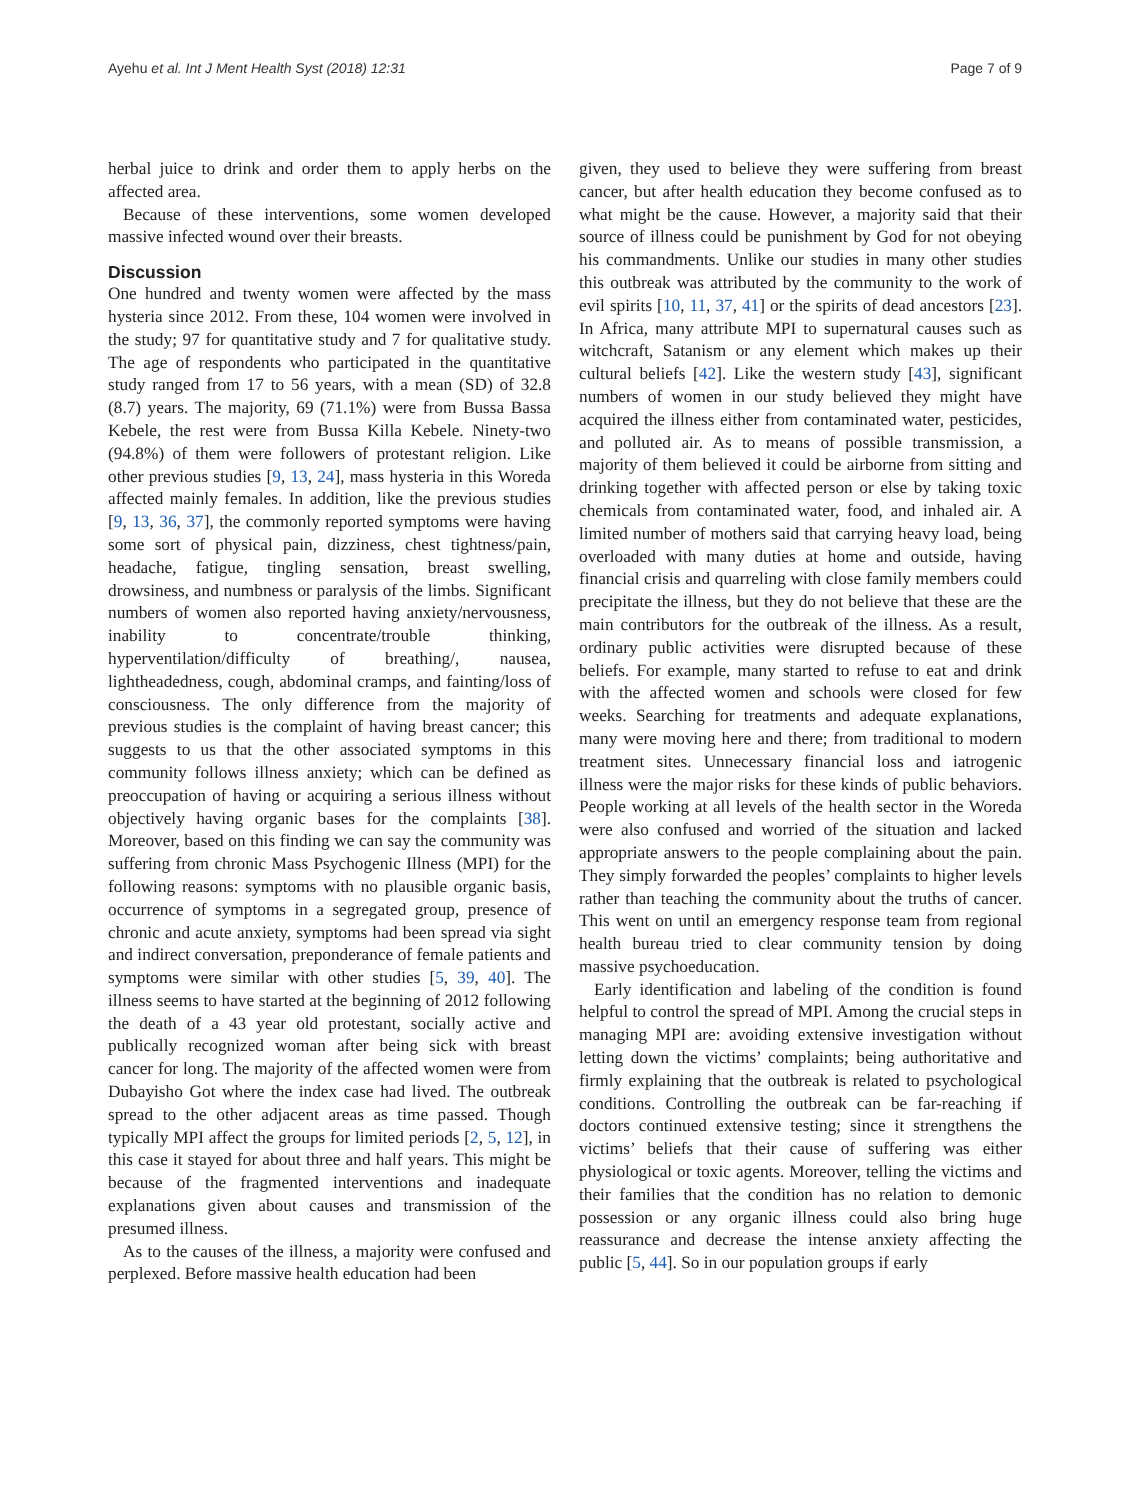Ayehu et al. Int J Ment Health Syst (2018) 12:31 Page 7 of 9
herbal juice to drink and order them to apply herbs on the affected area.
Because of these interventions, some women developed massive infected wound over their breasts.
Discussion
One hundred and twenty women were affected by the mass hysteria since 2012. From these, 104 women were involved in the study; 97 for quantitative study and 7 for qualitative study. The age of respondents who participated in the quantitative study ranged from 17 to 56 years, with a mean (SD) of 32.8 (8.7) years. The majority, 69 (71.1%) were from Bussa Bassa Kebele, the rest were from Bussa Killa Kebele. Ninety-two (94.8%) of them were followers of protestant religion. Like other previous studies [9, 13, 24], mass hysteria in this Woreda affected mainly females. In addition, like the previous studies [9, 13, 36, 37], the commonly reported symptoms were having some sort of physical pain, dizziness, chest tightness/pain, headache, fatigue, tingling sensation, breast swelling, drowsiness, and numbness or paralysis of the limbs. Significant numbers of women also reported having anxiety/nervousness, inability to concentrate/trouble thinking, hyperventilation/difficulty of breathing/, nausea, lightheadedness, cough, abdominal cramps, and fainting/loss of consciousness. The only difference from the majority of previous studies is the complaint of having breast cancer; this suggests to us that the other associated symptoms in this community follows illness anxiety; which can be defined as preoccupation of having or acquiring a serious illness without objectively having organic bases for the complaints [38]. Moreover, based on this finding we can say the community was suffering from chronic Mass Psychogenic Illness (MPI) for the following reasons: symptoms with no plausible organic basis, occurrence of symptoms in a segregated group, presence of chronic and acute anxiety, symptoms had been spread via sight and indirect conversation, preponderance of female patients and symptoms were similar with other studies [5, 39, 40]. The illness seems to have started at the beginning of 2012 following the death of a 43 year old protestant, socially active and publically recognized woman after being sick with breast cancer for long. The majority of the affected women were from Dubayisho Got where the index case had lived. The outbreak spread to the other adjacent areas as time passed. Though typically MPI affect the groups for limited periods [2, 5, 12], in this case it stayed for about three and half years. This might be because of the fragmented interventions and inadequate explanations given about causes and transmission of the presumed illness.
As to the causes of the illness, a majority were confused and perplexed. Before massive health education had been
given, they used to believe they were suffering from breast cancer, but after health education they become confused as to what might be the cause. However, a majority said that their source of illness could be punishment by God for not obeying his commandments. Unlike our studies in many other studies this outbreak was attributed by the community to the work of evil spirits [10, 11, 37, 41] or the spirits of dead ancestors [23]. In Africa, many attribute MPI to supernatural causes such as witchcraft, Satanism or any element which makes up their cultural beliefs [42]. Like the western study [43], significant numbers of women in our study believed they might have acquired the illness either from contaminated water, pesticides, and polluted air. As to means of possible transmission, a majority of them believed it could be airborne from sitting and drinking together with affected person or else by taking toxic chemicals from contaminated water, food, and inhaled air. A limited number of mothers said that carrying heavy load, being overloaded with many duties at home and outside, having financial crisis and quarreling with close family members could precipitate the illness, but they do not believe that these are the main contributors for the outbreak of the illness. As a result, ordinary public activities were disrupted because of these beliefs. For example, many started to refuse to eat and drink with the affected women and schools were closed for few weeks. Searching for treatments and adequate explanations, many were moving here and there; from traditional to modern treatment sites. Unnecessary financial loss and iatrogenic illness were the major risks for these kinds of public behaviors. People working at all levels of the health sector in the Woreda were also confused and worried of the situation and lacked appropriate answers to the people complaining about the pain. They simply forwarded the peoples’ complaints to higher levels rather than teaching the community about the truths of cancer. This went on until an emergency response team from regional health bureau tried to clear community tension by doing massive psychoeducation.
Early identification and labeling of the condition is found helpful to control the spread of MPI. Among the crucial steps in managing MPI are: avoiding extensive investigation without letting down the victims’ complaints; being authoritative and firmly explaining that the outbreak is related to psychological conditions. Controlling the outbreak can be far-reaching if doctors continued extensive testing; since it strengthens the victims’ beliefs that their cause of suffering was either physiological or toxic agents. Moreover, telling the victims and their families that the condition has no relation to demonic possession or any organic illness could also bring huge reassurance and decrease the intense anxiety affecting the public [5, 44]. So in our population groups if early